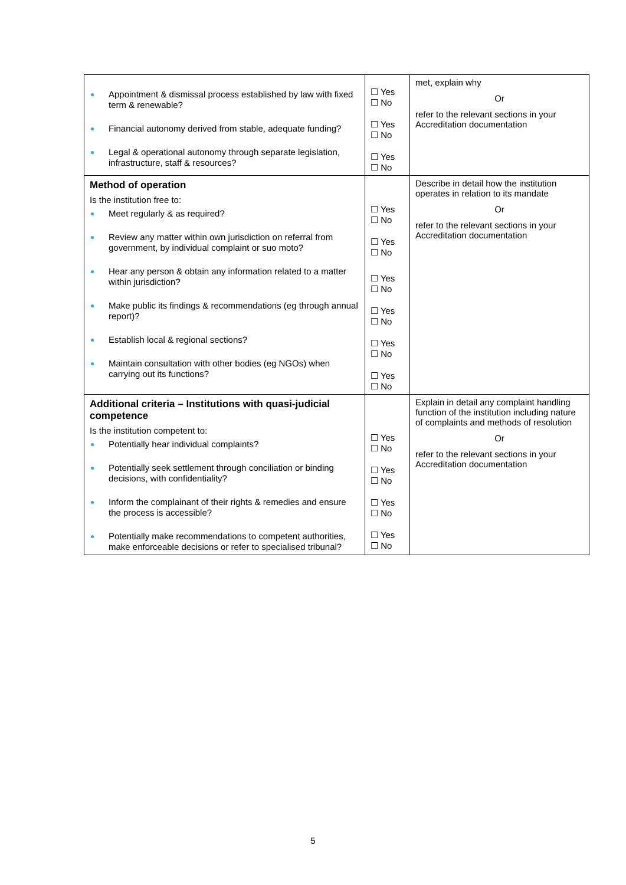| Appointment & dismissal process established by law with fixed term & renewable? Financial autonomy derived from stable, adequate funding? Legal & operational autonomy through separate legislation, infrastructure, staff & resources? | ☐ Yes ☐ No ☐ Yes ☐ No ☐ Yes ☐ No | met, explain why Or refer to the relevant sections in your Accreditation documentation |
| Method of operation Is the institution free to: Meet regularly & as required? Review any matter within own jurisdiction on referral from government, by individual complaint or suo moto? Hear any person & obtain any information related to a matter within jurisdiction? Make public its findings & recommendations (eg through annual report)? Establish local & regional sections? Maintain consultation with other bodies (eg NGOs) when carrying out its functions? | ☐ Yes ☐ No ☐ Yes ☐ No ☐ Yes ☐ No ☐ Yes ☐ No ☐ Yes ☐ No ☐ Yes ☐ No | Describe in detail how the institution operates in relation to its mandate Or refer to the relevant sections in your Accreditation documentation |
| Additional criteria – Institutions with quasi-judicial competence Is the institution competent to: Potentially hear individual complaints? Potentially seek settlement through conciliation or binding decisions, with confidentiality? Inform the complainant of their rights & remedies and ensure the process is accessible? Potentially make recommendations to competent authorities, make enforceable decisions or refer to specialised tribunal? | ☐ Yes ☐ No ☐ Yes ☐ No ☐ Yes ☐ No ☐ Yes ☐ No | Explain in detail any complaint handling function of the institution including nature of complaints and methods of resolution Or refer to the relevant sections in your Accreditation documentation |
5